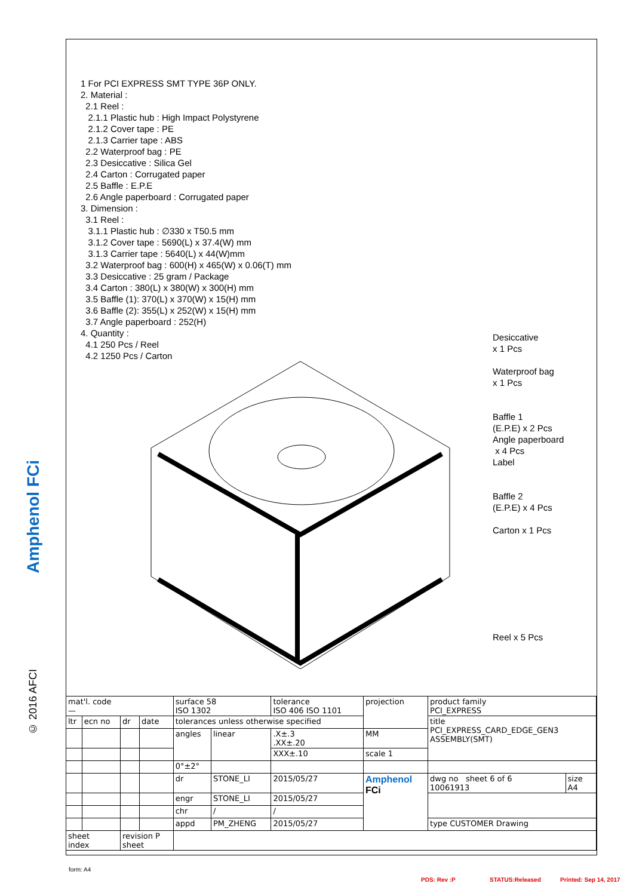Amphenol FCi
© 2016 AFCI
1 For PCI EXPRESS SMT TYPE 36P ONLY.
2. Material :
2.1 Reel :
2.1.1 Plastic hub : High Impact Polystyrene
2.1.2 Cover tape : PE
2.1.3 Carrier tape : ABS
2.2 Waterproof bag : PE
2.3 Desiccative : Silica Gel
2.4 Carton : Corrugated paper
2.5 Baffle : E.P.E
2.6 Angle paperboard : Corrugated paper
3. Dimension :
3.1 Reel :
3.1.1 Plastic hub : ∅330 x T50.5 mm
3.1.2 Cover tape : 5690(L) x 37.4(W) mm
3.1.3 Carrier tape : 5640(L) x 44(W)mm
3.2 Waterproof bag : 600(H) x 465(W) x 0.06(T) mm
3.3 Desiccative : 25 gram / Package
3.4 Carton : 380(L) x 380(W) x 300(H) mm
3.5 Baffle (1): 370(L) x 370(W) x 15(H) mm
3.6 Baffle (2): 355(L) x 252(W) x 15(H) mm
3.7 Angle paperboard : 252(H)
4. Quantity :
4.1 250 Pcs / Reel
4.2 1250 Pcs / Carton
Desiccative
x 1 Pcs
Waterproof bag
x 1 Pcs
Baffle 1
(E.P.E) x 2 Pcs
Angle paperboard
x 4 Pcs
Label
Baffle 2
(E.P.E) x 4 Pcs
Carton x 1 Pcs
Reel x 5 Pcs
| mat'l. code — | | | | surface 58 ISO 1302 | | tolerance ISO 406 ISO 1101 | projection | product family PCI_EXPRESS | |
| ltr | ecn no | dr | date | tolerances unless otherwise specified | | | | title PCI_EXPRESS_CARD_EDGE_GEN3 ASSEMBLY(SMT) | |
| | | | | angles | linear | .X±.3 .XX±.20 | MM | | |
| | | | | | | XXX±.10 | scale 1 | | |
| | | | | 0°±2° | | | | | |
| | | | | dr | STONE_LI | 2015/05/27 | Amphenol FCi | dwg no sheet 6 of 6 10061913 | size A4 |
| | | | | engr | STONE_LI | 2015/05/27 | | | |
| | | | | chr | / | / | | | |
| | | | | appd | PM_ZHENG | 2015/05/27 | | type CUSTOMER Drawing | |
| sheet index | | revision P sheet | | | | | | | |
form: A4
PDS: Rev :P STATUS:Released Printed: Sep 14, 2017